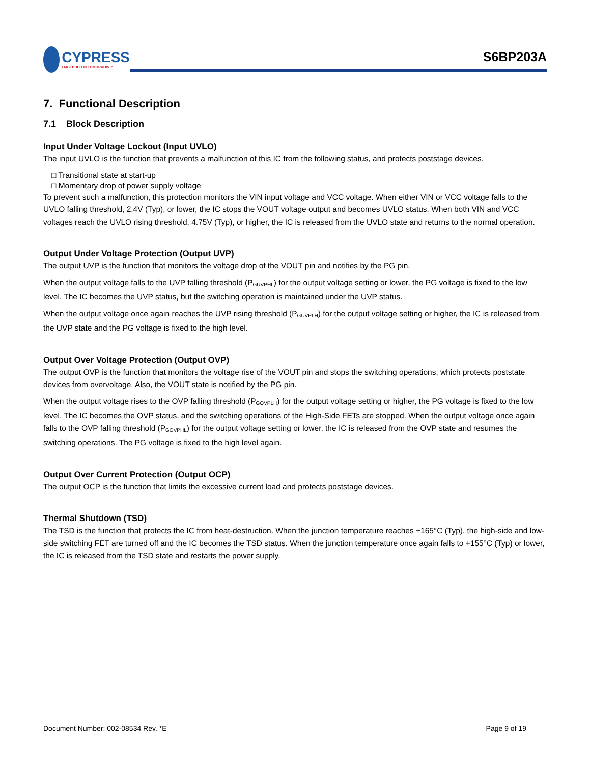CYPRESS
EMBEDDED IN TOMORROW™
S6BP203A
7. Functional Description
7.1 Block Description
Input Under Voltage Lockout (Input UVLO)
The input UVLO is the function that prevents a malfunction of this IC from the following status, and protects poststage devices.
□ Transitional state at start-up
□ Momentary drop of power supply voltage
To prevent such a malfunction, this protection monitors the VIN input voltage and VCC voltage. When either VIN or VCC voltage falls to the UVLO falling threshold, 2.4V (Typ), or lower, the IC stops the VOUT voltage output and becomes UVLO status. When both VIN and VCC voltages reach the UVLO rising threshold, 4.75V (Typ), or higher, the IC is released from the UVLO state and returns to the normal operation.
Output Under Voltage Protection (Output UVP)
The output UVP is the function that monitors the voltage drop of the VOUT pin and notifies by the PG pin.
When the output voltage falls to the UVP falling threshold (P<sub>GUVPHL</sub>) for the output voltage setting or lower, the PG voltage is fixed to the low level. The IC becomes the UVP status, but the switching operation is maintained under the UVP status.
When the output voltage once again reaches the UVP rising threshold (P<sub>GUVPLH</sub>) for the output voltage setting or higher, the IC is released from the UVP state and the PG voltage is fixed to the high level.
Output Over Voltage Protection (Output OVP)
The output OVP is the function that monitors the voltage rise of the VOUT pin and stops the switching operations, which protects poststate devices from overvoltage. Also, the VOUT state is notified by the PG pin.
When the output voltage rises to the OVP falling threshold (P<sub>GOVPLH</sub>) for the output voltage setting or higher, the PG voltage is fixed to the low level. The IC becomes the OVP status, and the switching operations of the High-Side FETs are stopped. When the output voltage once again falls to the OVP falling threshold (P<sub>GOVPHL</sub>) for the output voltage setting or lower, the IC is released from the OVP state and resumes the switching operations. The PG voltage is fixed to the high level again.
Output Over Current Protection (Output OCP)
The output OCP is the function that limits the excessive current load and protects poststage devices.
Thermal Shutdown (TSD)
The TSD is the function that protects the IC from heat-destruction. When the junction temperature reaches +165°C (Typ), the high-side and low-side switching FET are turned off and the IC becomes the TSD status. When the junction temperature once again falls to +155°C (Typ) or lower, the IC is released from the TSD state and restarts the power supply.
Document Number: 002-08534 Rev. *E Page 9 of 19